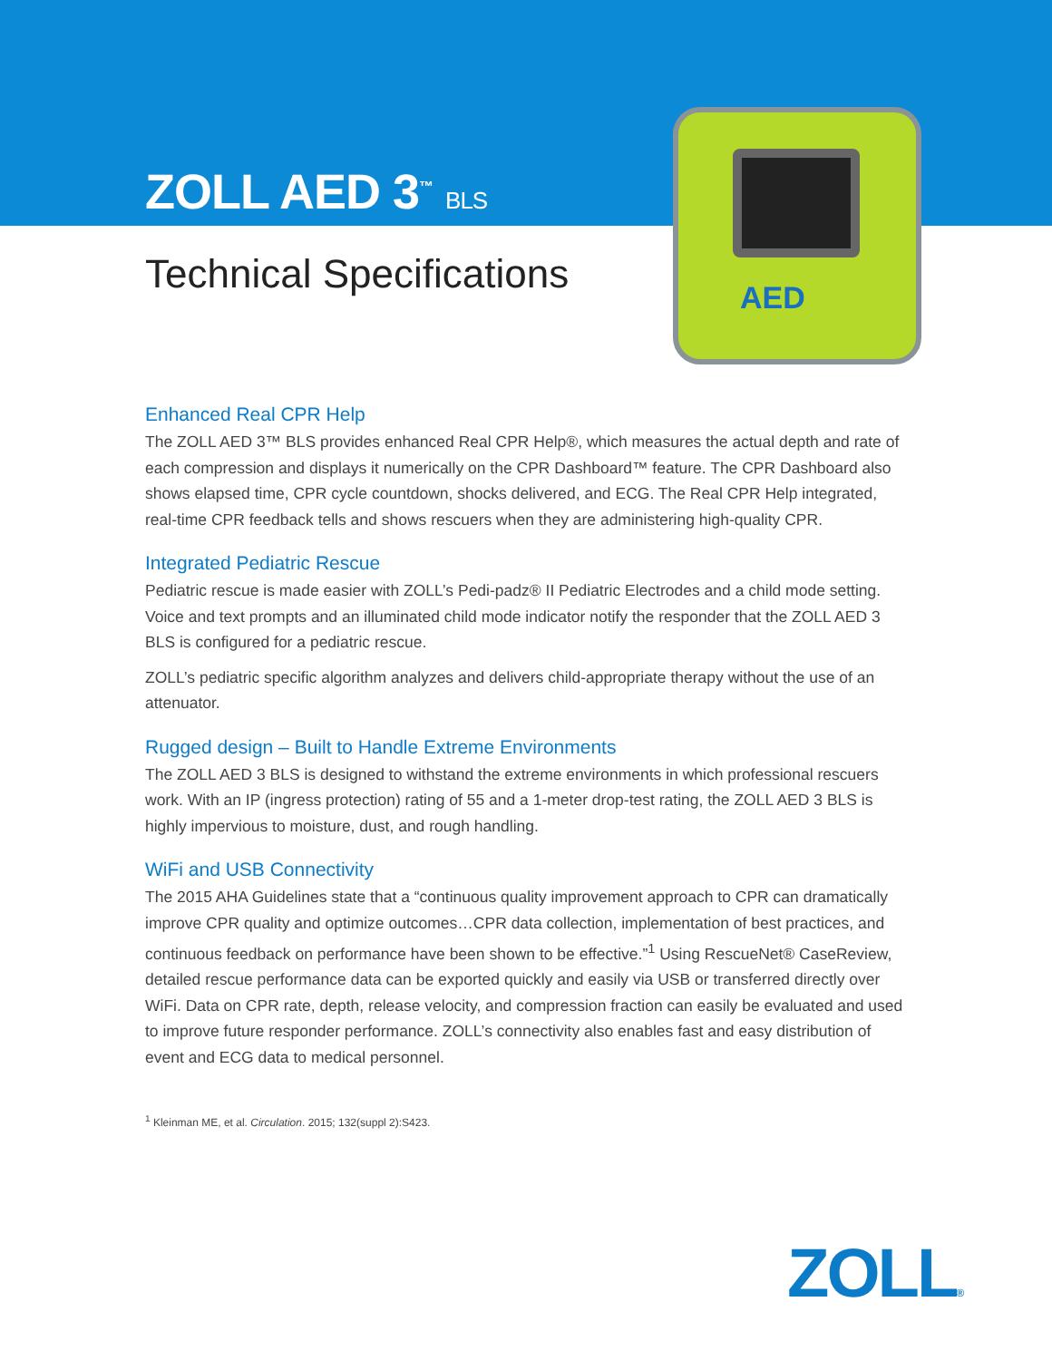ZOLL AED 3<sup>™</sup> BLS
Technical Specifications
AED
Enhanced Real CPR Help
The ZOLL AED 3™ BLS provides enhanced Real CPR Help®, which measures the actual depth and rate of each compression and displays it numerically on the CPR Dashboard™ feature. The CPR Dashboard also shows elapsed time, CPR cycle countdown, shocks delivered, and ECG. The Real CPR Help integrated, real-time CPR feedback tells and shows rescuers when they are administering high-quality CPR.
Integrated Pediatric Rescue
Pediatric rescue is made easier with ZOLL’s Pedi-padz® II Pediatric Electrodes and a child mode setting. Voice and text prompts and an illuminated child mode indicator notify the responder that the ZOLL AED 3 BLS is configured for a pediatric rescue.
ZOLL’s pediatric specific algorithm analyzes and delivers child-appropriate therapy without the use of an attenuator.
Rugged design – Built to Handle Extreme Environments
The ZOLL AED 3 BLS is designed to withstand the extreme environments in which professional rescuers work. With an IP (ingress protection) rating of 55 and a 1-meter drop-test rating, the ZOLL AED 3 BLS is highly impervious to moisture, dust, and rough handling.
WiFi and USB Connectivity
The 2015 AHA Guidelines state that a “continuous quality improvement approach to CPR can dramatically improve CPR quality and optimize outcomes…CPR data collection, implementation of best practices, and continuous feedback on performance have been shown to be effective.”<sup>1</sup> Using RescueNet® CaseReview, detailed rescue performance data can be exported quickly and easily via USB or transferred directly over WiFi. Data on CPR rate, depth, release velocity, and compression fraction can easily be evaluated and used to improve future responder performance. ZOLL’s connectivity also enables fast and easy distribution of event and ECG data to medical personnel.
<sup>1</sup> Kleinman ME, et al. Circulation. 2015; 132(suppl 2):S423.
ZOLL®